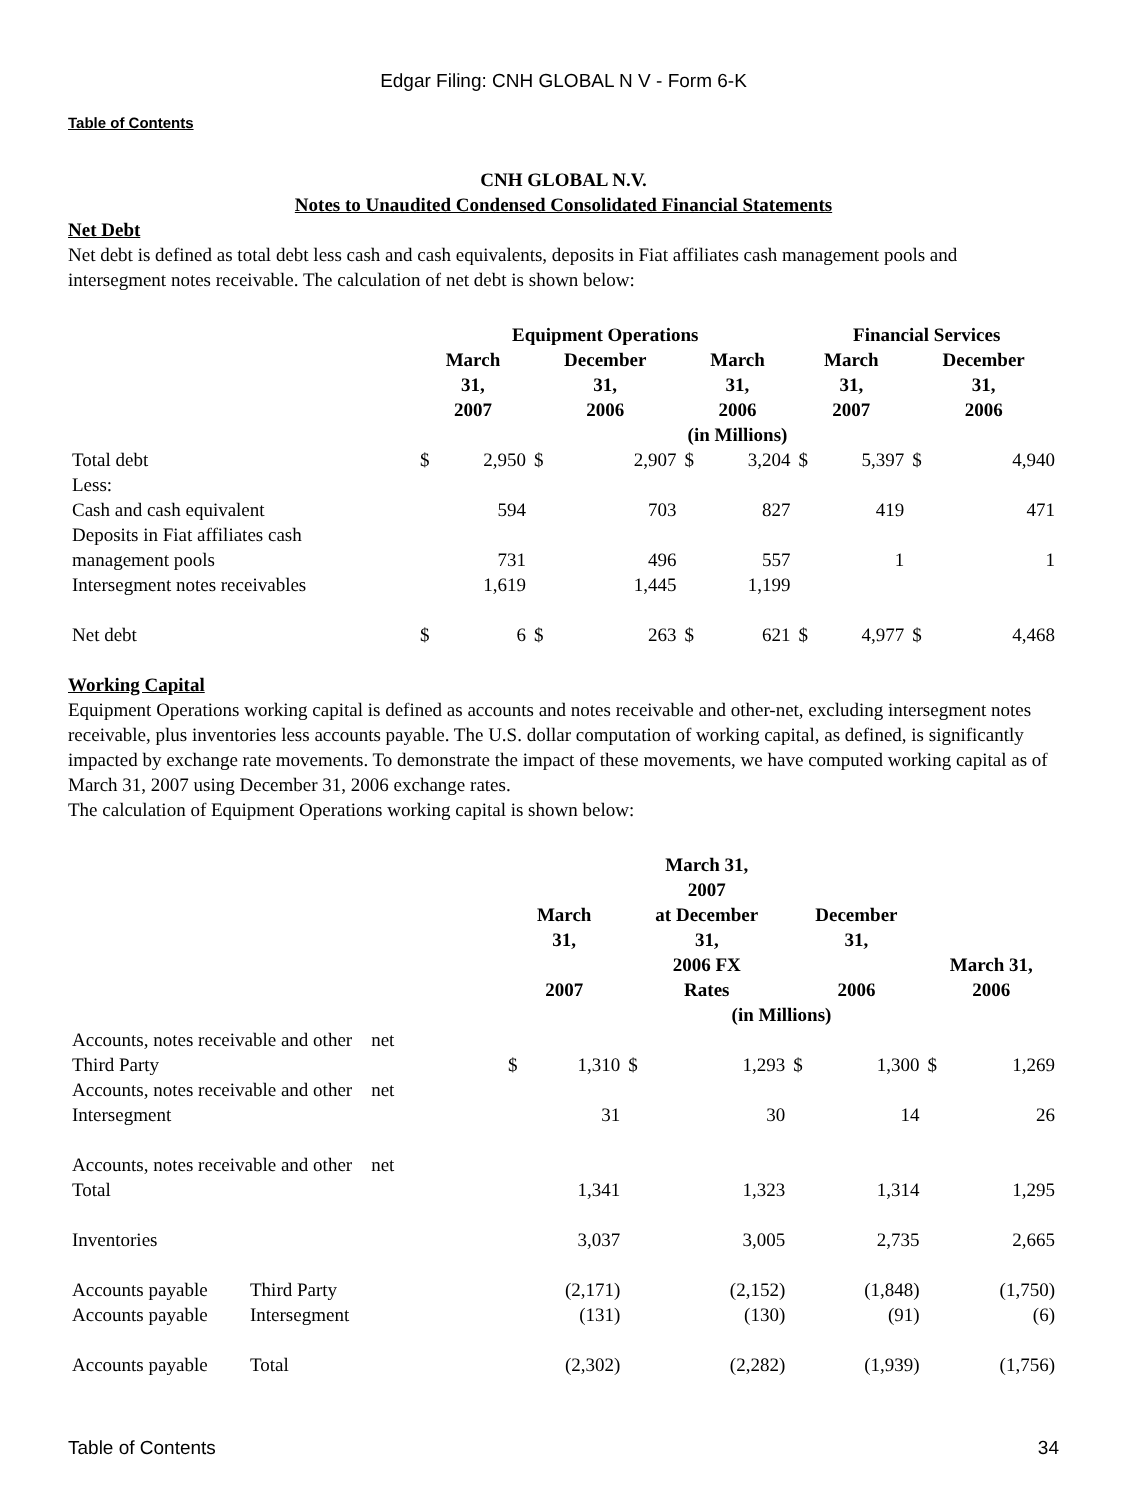Edgar Filing: CNH GLOBAL N V - Form 6-K
Table of Contents
CNH GLOBAL N.V.
Notes to Unaudited Condensed Consolidated Financial Statements
Net Debt
Net debt is defined as total debt less cash and cash equivalents, deposits in Fiat affiliates cash management pools and intersegment notes receivable. The calculation of net debt is shown below:
| | Equipment Operations | | | | | | Financial Services | | | |
| --- | --- | --- | --- | --- | --- | --- | --- | --- | --- | --- |
| | March 31, 2007 | | December 31, 2006 | | March 31, 2006 | | March 31, 2007 | | December 31, 2006 | |
| | (in Millions) | | | | | | | | | |
| Total debt | $ | 2,950 | $ | 2,907 | $ | 3,204 | $ | 5,397 | $ | 4,940 |
| Less: | | | | | | | | | | |
| Cash and cash equivalent | | 594 | | 703 | | 827 | | 419 | | 471 |
| Deposits in Fiat affiliates cash management pools | | 731 | | 496 | | 557 | | 1 | | 1 |
| Intersegment notes receivables | | 1,619 | | 1,445 | | 1,199 | | | | |
| Net debt | $ | 6 | $ | 263 | $ | 621 | $ | 4,977 | $ | 4,468 |
Working Capital
Equipment Operations working capital is defined as accounts and notes receivable and other-net, excluding intersegment notes receivable, plus inventories less accounts payable. The U.S. dollar computation of working capital, as defined, is significantly impacted by exchange rate movements. To demonstrate the impact of these movements, we have computed working capital as of March 31, 2007 using December 31, 2006 exchange rates.
The calculation of Equipment Operations working capital is shown below:
| | | March 31, 2007 | | March 31, 2007 at December 31, 2006 FX Rates | | December 31, 2006 | | March 31, 2006 | |
| --- | --- | --- | --- | --- | --- | --- | --- | --- | --- |
| | | (in Millions) | | | | | | | |
| Accounts, notes receivable and other net Third Party | | $ | 1,310 | $ | 1,293 | $ | 1,300 | $ | 1,269 |
| Accounts, notes receivable and other net Intersegment | | | 31 | | 30 | | 14 | | 26 |
| Accounts, notes receivable and other net Total | | | 1,341 | | 1,323 | | 1,314 | | 1,295 |
| Inventories | | | 3,037 | | 3,005 | | 2,735 | | 2,665 |
| Accounts payable | Third Party | | (2,171) | | (2,152) | | (1,848) | | (1,750) |
| Accounts payable | Intersegment | | (131) | | (130) | | (91) | | (6) |
| Accounts payable | Total | | (2,302) | | (2,282) | | (1,939) | | (1,756) |
Table of Contents 34